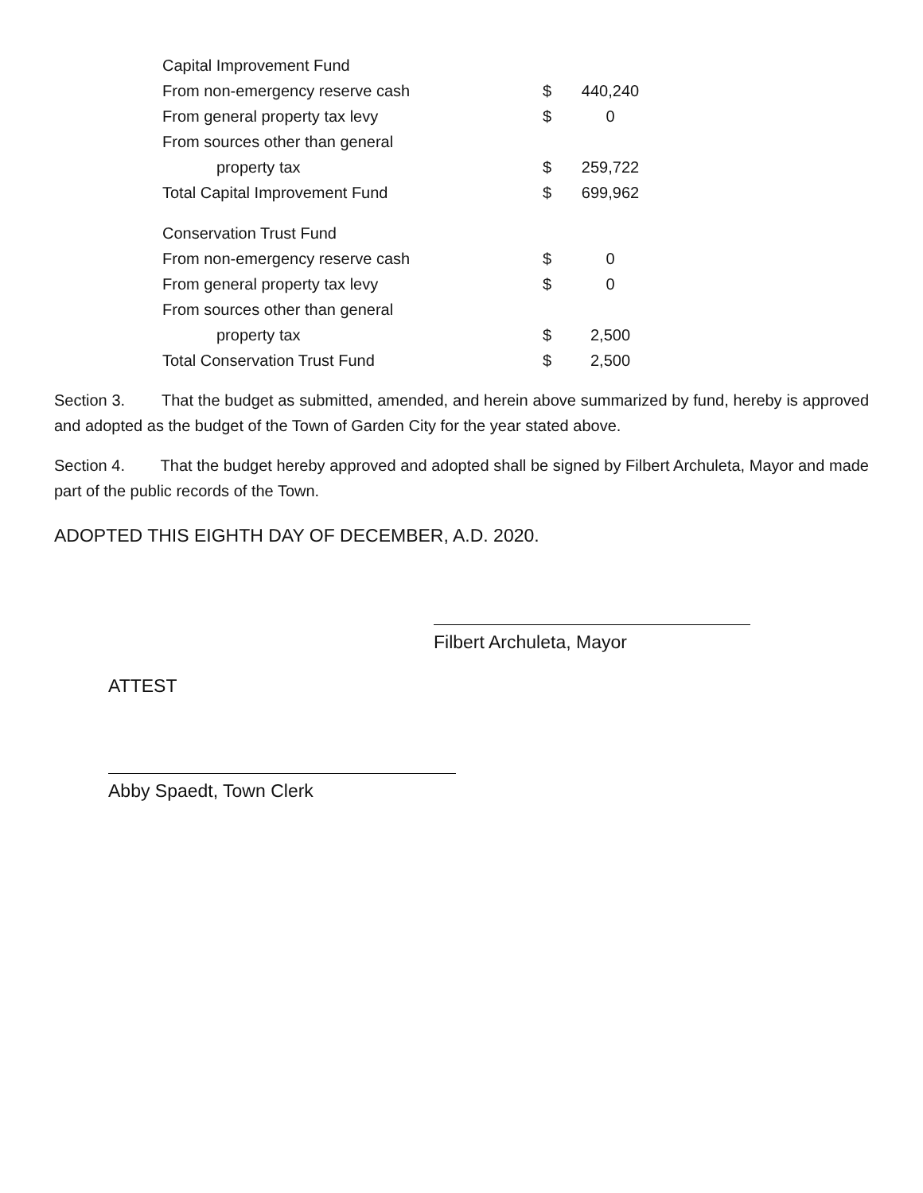| Capital Improvement Fund | | |
| From non-emergency reserve cash | $ | 440,240 |
| From general property tax levy | $ | 0 |
| From sources other than general | | |
| property tax | $ | 259,722 |
| Total Capital Improvement Fund | $ | 699,962 |
| Conservation Trust Fund | | |
| From non-emergency reserve cash | $ | 0 |
| From general property tax levy | $ | 0 |
| From sources other than general | | |
| property tax | $ | 2,500 |
| Total Conservation Trust Fund | $ | 2,500 |
Section 3. That the budget as submitted, amended, and herein above summarized by fund, hereby is approved and adopted as the budget of the Town of Garden City for the year stated above.
Section 4. That the budget hereby approved and adopted shall be signed by Filbert Archuleta, Mayor and made part of the public records of the Town.
ADOPTED THIS EIGHTH DAY OF DECEMBER, A.D. 2020.
Filbert Archuleta, Mayor
ATTEST
Abby Spaedt, Town Clerk